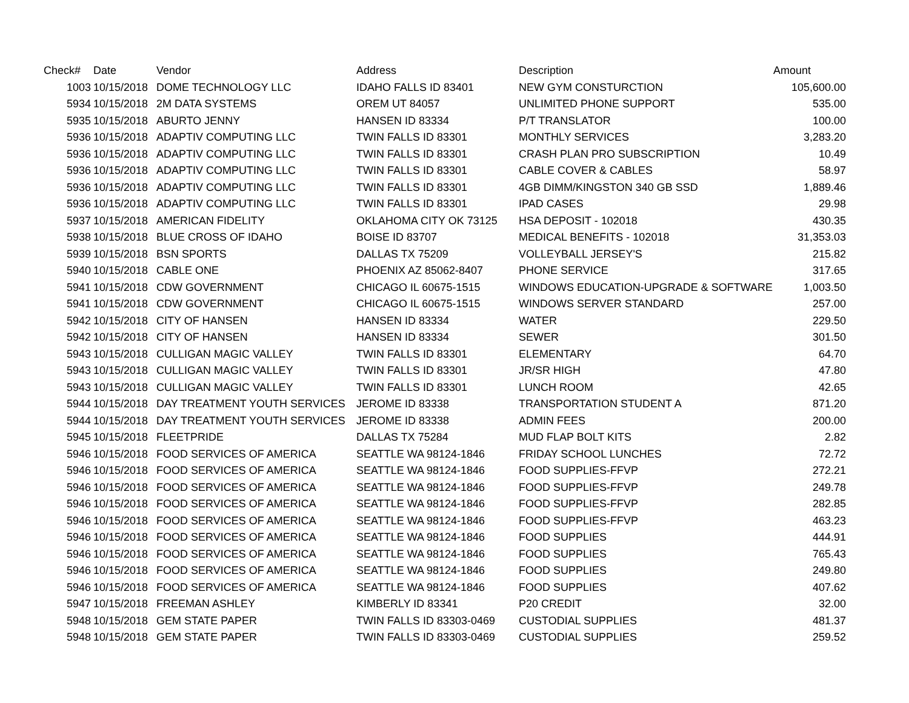| Check# | Date | Vendor | Address | Description | Amount |
| --- | --- | --- | --- | --- | --- |
| 1003 | 10/15/2018 | DOME TECHNOLOGY LLC | IDAHO FALLS ID 83401 | NEW GYM CONSTURCTION | 105,600.00 |
| 5934 | 10/15/2018 | 2M DATA SYSTEMS | OREM UT 84057 | UNLIMITED PHONE SUPPORT | 535.00 |
| 5935 | 10/15/2018 | ABURTO JENNY | HANSEN ID 83334 | P/T TRANSLATOR | 100.00 |
| 5936 | 10/15/2018 | ADAPTIV COMPUTING LLC | TWIN FALLS ID 83301 | MONTHLY SERVICES | 3,283.20 |
| 5936 | 10/15/2018 | ADAPTIV COMPUTING LLC | TWIN FALLS ID 83301 | CRASH PLAN PRO SUBSCRIPTION | 10.49 |
| 5936 | 10/15/2018 | ADAPTIV COMPUTING LLC | TWIN FALLS ID 83301 | CABLE COVER & CABLES | 58.97 |
| 5936 | 10/15/2018 | ADAPTIV COMPUTING LLC | TWIN FALLS ID 83301 | 4GB DIMM/KINGSTON 340 GB SSD | 1,889.46 |
| 5936 | 10/15/2018 | ADAPTIV COMPUTING LLC | TWIN FALLS ID 83301 | IPAD CASES | 29.98 |
| 5937 | 10/15/2018 | AMERICAN FIDELITY | OKLAHOMA CITY OK 73125 | HSA DEPOSIT - 102018 | 430.35 |
| 5938 | 10/15/2018 | BLUE CROSS OF IDAHO | BOISE ID 83707 | MEDICAL BENEFITS - 102018 | 31,353.03 |
| 5939 | 10/15/2018 | BSN SPORTS | DALLAS TX 75209 | VOLLEYBALL JERSEY'S | 215.82 |
| 5940 | 10/15/2018 | CABLE ONE | PHOENIX AZ 85062-8407 | PHONE SERVICE | 317.65 |
| 5941 | 10/15/2018 | CDW GOVERNMENT | CHICAGO IL 60675-1515 | WINDOWS EDUCATION-UPGRADE & SOFTWARE | 1,003.50 |
| 5941 | 10/15/2018 | CDW GOVERNMENT | CHICAGO IL 60675-1515 | WINDOWS SERVER STANDARD | 257.00 |
| 5942 | 10/15/2018 | CITY OF HANSEN | HANSEN ID 83334 | WATER | 229.50 |
| 5942 | 10/15/2018 | CITY OF HANSEN | HANSEN ID 83334 | SEWER | 301.50 |
| 5943 | 10/15/2018 | CULLIGAN MAGIC VALLEY | TWIN FALLS ID 83301 | ELEMENTARY | 64.70 |
| 5943 | 10/15/2018 | CULLIGAN MAGIC VALLEY | TWIN FALLS ID 83301 | JR/SR HIGH | 47.80 |
| 5943 | 10/15/2018 | CULLIGAN MAGIC VALLEY | TWIN FALLS ID 83301 | LUNCH ROOM | 42.65 |
| 5944 | 10/15/2018 | DAY TREATMENT YOUTH SERVICES | JEROME ID 83338 | TRANSPORTATION STUDENT A | 871.20 |
| 5944 | 10/15/2018 | DAY TREATMENT YOUTH SERVICES | JEROME ID 83338 | ADMIN FEES | 200.00 |
| 5945 | 10/15/2018 | FLEETPRIDE | DALLAS TX 75284 | MUD FLAP BOLT KITS | 2.82 |
| 5946 | 10/15/2018 | FOOD SERVICES OF AMERICA | SEATTLE WA 98124-1846 | FRIDAY SCHOOL LUNCHES | 72.72 |
| 5946 | 10/15/2018 | FOOD SERVICES OF AMERICA | SEATTLE WA 98124-1846 | FOOD SUPPLIES-FFVP | 272.21 |
| 5946 | 10/15/2018 | FOOD SERVICES OF AMERICA | SEATTLE WA 98124-1846 | FOOD SUPPLIES-FFVP | 249.78 |
| 5946 | 10/15/2018 | FOOD SERVICES OF AMERICA | SEATTLE WA 98124-1846 | FOOD SUPPLIES-FFVP | 282.85 |
| 5946 | 10/15/2018 | FOOD SERVICES OF AMERICA | SEATTLE WA 98124-1846 | FOOD SUPPLIES-FFVP | 463.23 |
| 5946 | 10/15/2018 | FOOD SERVICES OF AMERICA | SEATTLE WA 98124-1846 | FOOD SUPPLIES | 444.91 |
| 5946 | 10/15/2018 | FOOD SERVICES OF AMERICA | SEATTLE WA 98124-1846 | FOOD SUPPLIES | 765.43 |
| 5946 | 10/15/2018 | FOOD SERVICES OF AMERICA | SEATTLE WA 98124-1846 | FOOD SUPPLIES | 249.80 |
| 5946 | 10/15/2018 | FOOD SERVICES OF AMERICA | SEATTLE WA 98124-1846 | FOOD SUPPLIES | 407.62 |
| 5947 | 10/15/2018 | FREEMAN ASHLEY | KIMBERLY ID 83341 | P20 CREDIT | 32.00 |
| 5948 | 10/15/2018 | GEM STATE PAPER | TWIN FALLS ID 83303-0469 | CUSTODIAL SUPPLIES | 481.37 |
| 5948 | 10/15/2018 | GEM STATE PAPER | TWIN FALLS ID 83303-0469 | CUSTODIAL SUPPLIES | 259.52 |